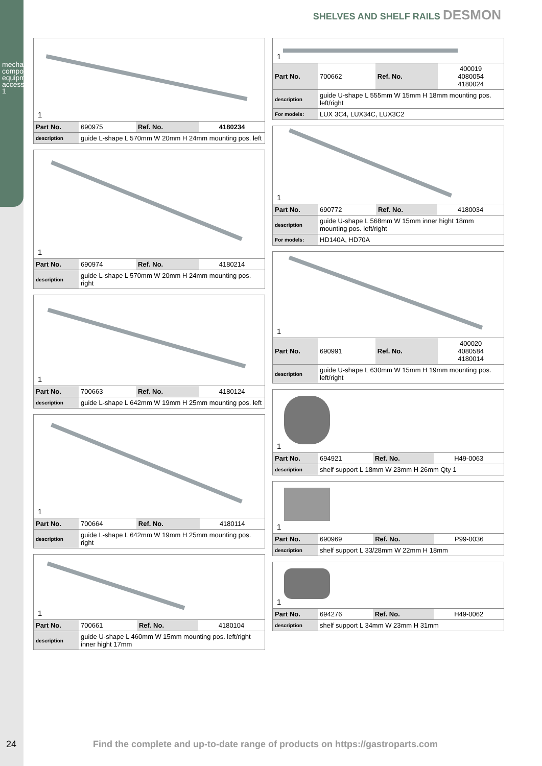mechanical components, equipment accessories 1
SHELVES AND SHELF RAILS DESMON
1
| Part No. | 690975 | Ref. No. | 4180234 |
| description | guide L-shape L 570mm W 20mm H 24mm mounting pos. left | | |
1
| Part No. | 690974 | Ref. No. | 4180214 |
| description | guide L-shape L 570mm W 20mm H 24mm mounting pos. right | | |
1
| Part No. | 700663 | Ref. No. | 4180124 |
| description | guide L-shape L 642mm W 19mm H 25mm mounting pos. left | | |
1
| Part No. | 700664 | Ref. No. | 4180114 |
| description | guide L-shape L 642mm W 19mm H 25mm mounting pos. right | | |
1
| Part No. | 700661 | Ref. No. | 4180104 |
| description | guide U-shape L 460mm W 15mm mounting pos. left/right inner hight 17mm | | |
1
| Part No. | 700662 | Ref. No. | 400019 4080054 4180024 |
| description | guide U-shape L 555mm W 15mm H 18mm mounting pos. left/right | | |
| For models: | LUX 3C4, LUX34C, LUX3C2 | | |
1
| Part No. | 690772 | Ref. No. | 4180034 |
| description | guide U-shape L 568mm W 15mm inner hight 18mm mounting pos. left/right | | |
| For models: | HD140A, HD70A | | |
1
| Part No. | 690991 | Ref. No. | 400020 4080584 4180014 |
| description | guide U-shape L 630mm W 15mm H 19mm mounting pos. left/right | | |
1
| Part No. | 694921 | Ref. No. | H49-0063 |
| description | shelf support L 18mm W 23mm H 26mm Qty 1 | | |
1
| Part No. | 690969 | Ref. No. | P99-0036 |
| description | shelf support L 33/28mm W 22mm H 18mm | | |
1
| Part No. | 694276 | Ref. No. | H49-0062 |
| description | shelf support L 34mm W 23mm H 31mm | | |
24
Find the complete and up-to-date range of products on https://gastroparts.com